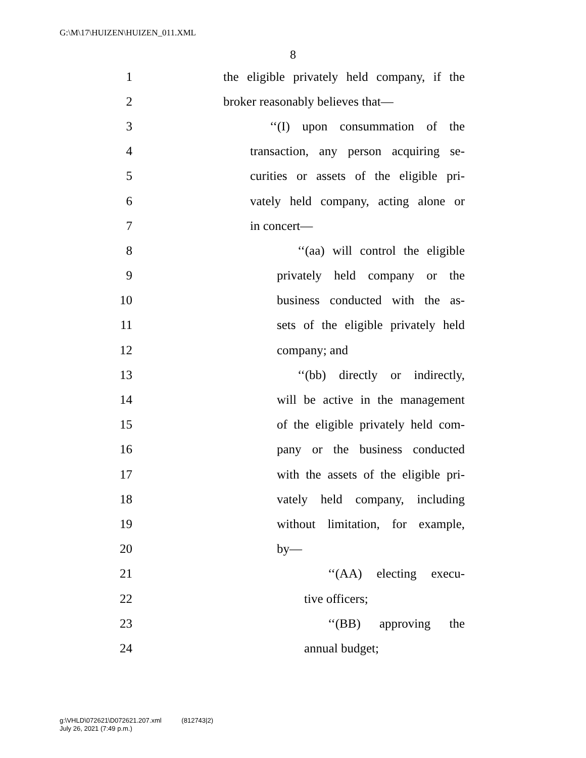G:\M\17\HUIZEN\HUIZEN_011.XML
8
1 the eligible privately held company, if the
2 broker reasonably believes that—
3 ‘‘(I) upon consummation of the
4 transaction, any person acquiring se-
5 curities or assets of the eligible pri-
6 vately held company, acting alone or
7 in concert—
8 ‘‘(aa) will control the eligible
9 privately held company or the
10 business conducted with the as-
11 sets of the eligible privately held
12 company; and
13 ‘‘(bb) directly or indirectly,
14 will be active in the management
15 of the eligible privately held com-
16 pany or the business conducted
17 with the assets of the eligible pri-
18 vately held company, including
19 without limitation, for example,
20 by—
21 ‘‘(AA) electing execu-
22 tive officers;
23 ‘‘(BB) approving the
24 annual budget;
g:\VHLD\072621\D072621.207.xml (812743|2)
July 26, 2021 (7:49 p.m.)